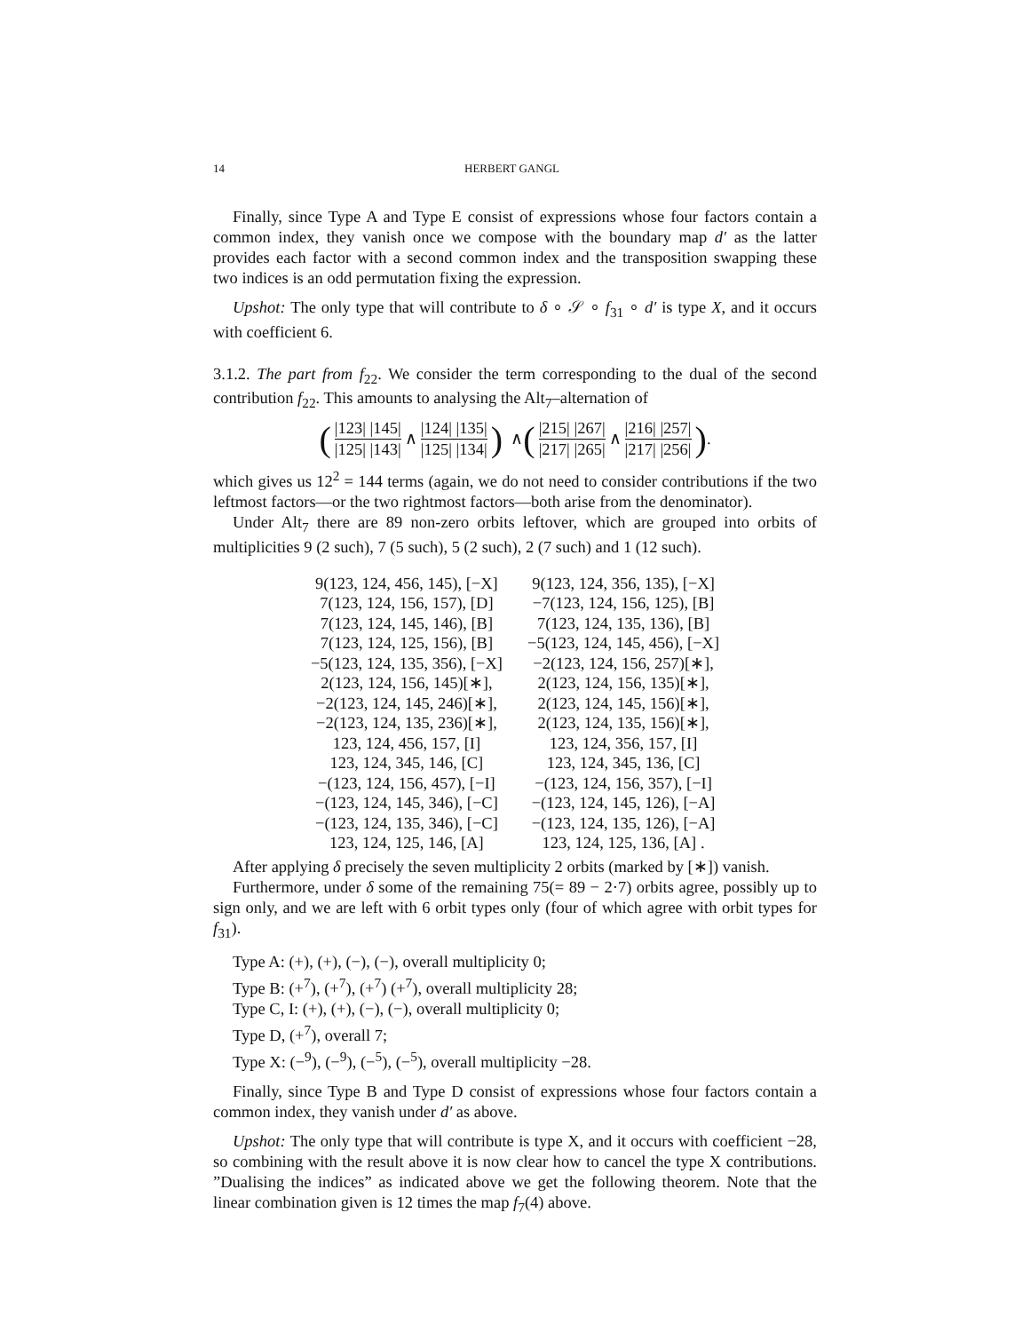14 HERBERT GANGL
Finally, since Type A and Type E consist of expressions whose four factors contain a common index, they vanish once we compose with the boundary map d′ as the latter provides each factor with a second common index and the transposition swapping these two indices is an odd permutation fixing the expression.
Upshot: The only type that will contribute to δ ∘ 𝒮 ∘ f<sub>31</sub> ∘ d′ is type X, and it occurs with coefficient 6.
3.1.2. The part from f<sub>22</sub>. We consider the term corresponding to the dual of the second contribution f<sub>22</sub>. This amounts to analysing the Alt<sub>7</sub>–alternation of
(|123| |145| |125| |143| ∧ |124| |135| |125| |134|) ∧ (|215| |267| |217| |265| ∧ |216| |257| |217| |256|) .
which gives us 12<sup>2</sup> = 144 terms (again, we do not need to consider contributions if the two leftmost factors—or the two rightmost factors—both arise from the denominator).
Under Alt<sub>7</sub> there are 89 non-zero orbits leftover, which are grouped into orbits of multiplicities 9 (2 such), 7 (5 such), 5 (2 such), 2 (7 such) and 1 (12 such).
| 9(123, 124, 456, 145), [−X] | 9(123, 124, 356, 135), [−X] |
| 7(123, 124, 156, 157), [D] | −7(123, 124, 156, 125), [B] |
| 7(123, 124, 145, 146), [B] | 7(123, 124, 135, 136), [B] |
| 7(123, 124, 125, 156), [B] | −5(123, 124, 145, 456), [−X] |
| −5(123, 124, 135, 356), [−X] | −2(123, 124, 156, 257)[∗], |
| 2(123, 124, 156, 145)[∗], | 2(123, 124, 156, 135)[∗], |
| −2(123, 124, 145, 246)[∗], | 2(123, 124, 145, 156)[∗], |
| −2(123, 124, 135, 236)[∗], | 2(123, 124, 135, 156)[∗], |
| 123, 124, 456, 157, [I] | 123, 124, 356, 157, [I] |
| 123, 124, 345, 146, [C] | 123, 124, 345, 136, [C] |
| −(123, 124, 156, 457), [−I] | −(123, 124, 156, 357), [−I] |
| −(123, 124, 145, 346), [−C] | −(123, 124, 145, 126), [−A] |
| −(123, 124, 135, 346), [−C] | −(123, 124, 135, 126), [−A] |
| 123, 124, 125, 146, [A] | 123, 124, 125, 136, [A] . |
After applying δ precisely the seven multiplicity 2 orbits (marked by [∗]) vanish.
Furthermore, under δ some of the remaining 75(= 89 − 2·7) orbits agree, possibly up to sign only, and we are left with 6 orbit types only (four of which agree with orbit types for f<sub>31</sub>).
Type A: (+), (+), (−), (−), overall multiplicity 0;
Type B: (+<sup>7</sup>), (+<sup>7</sup>), (+<sup>7</sup>) (+<sup>7</sup>), overall multiplicity 28;
Type C, I: (+), (+), (−), (−), overall multiplicity 0;
Type D, (+<sup>7</sup>), overall 7;
Type X: (−<sup>9</sup>), (−<sup>9</sup>), (−<sup>5</sup>), (−<sup>5</sup>), overall multiplicity −28.
Finally, since Type B and Type D consist of expressions whose four factors contain a common index, they vanish under d′ as above.
Upshot: The only type that will contribute is type X, and it occurs with coefficient −28, so combining with the result above it is now clear how to cancel the type X contributions. ”Dualising the indices” as indicated above we get the following theorem. Note that the linear combination given is 12 times the map f<sub>7</sub>(4) above.